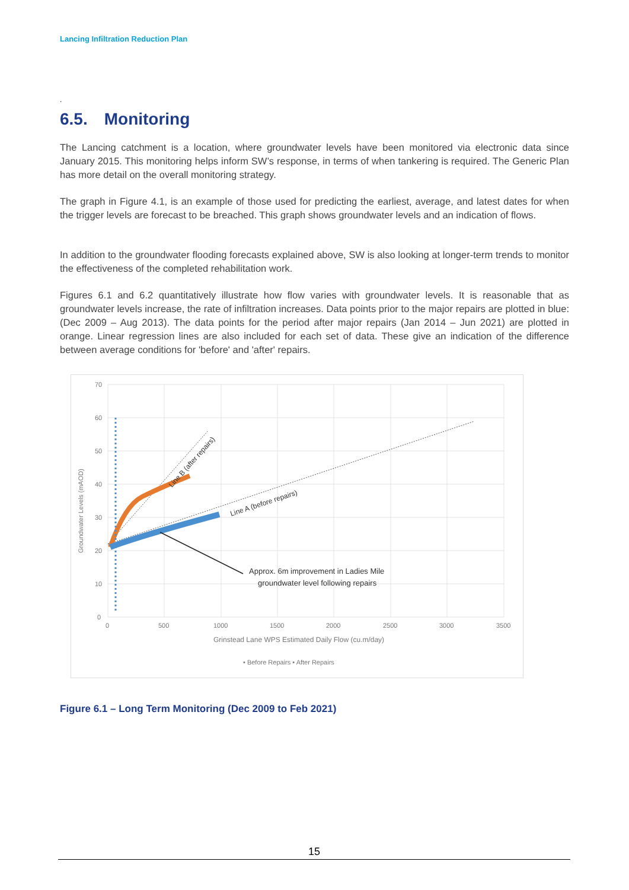Lancing Infiltration Reduction Plan
.
6.5. Monitoring
The Lancing catchment is a location, where groundwater levels have been monitored via electronic data since January 2015. This monitoring helps inform SW’s response, in terms of when tankering is required. The Generic Plan has more detail on the overall monitoring strategy.
The graph in Figure 4.1, is an example of those used for predicting the earliest, average, and latest dates for when the trigger levels are forecast to be breached. This graph shows groundwater levels and an indication of flows.
In addition to the groundwater flooding forecasts explained above, SW is also looking at longer-term trends to monitor the effectiveness of the completed rehabilitation work.
Figures 6.1 and 6.2 quantitatively illustrate how flow varies with groundwater levels. It is reasonable that as groundwater levels increase, the rate of infiltration increases. Data points prior to the major repairs are plotted in blue: (Dec 2009 – Aug 2013). The data points for the period after major repairs (Jan 2014 – Jun 2021) are plotted in orange. Linear regression lines are also included for each set of data. These give an indication of the difference between average conditions for 'before' and 'after' repairs.
70
60
50
40
30
20
10
0
0
500
1000
1500
2000
2500
3000
3500
Grinstead Lane WPS Estimated Daily Flow (cu.m/day)
Groundwater Levels (mAOD)
• Before Repairs • After Repairs
Line A (before repairs)
Line B (after repairs)
Approx. 6m improvement in Ladies Mile
groundwater level following repairs
Figure 6.1 – Long Term Monitoring (Dec 2009 to Feb 2021)
15